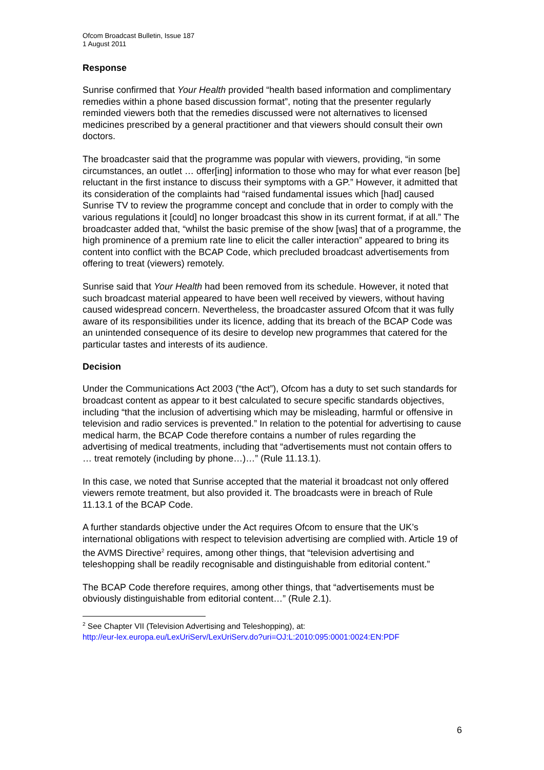Ofcom Broadcast Bulletin, Issue 187
1 August 2011
Response
Sunrise confirmed that Your Health provided “health based information and complimentary remedies within a phone based discussion format”, noting that the presenter regularly reminded viewers both that the remedies discussed were not alternatives to licensed medicines prescribed by a general practitioner and that viewers should consult their own doctors.
The broadcaster said that the programme was popular with viewers, providing, “in some circumstances, an outlet … offer[ing] information to those who may for what ever reason [be] reluctant in the first instance to discuss their symptoms with a GP.” However, it admitted that its consideration of the complaints had “raised fundamental issues which [had] caused Sunrise TV to review the programme concept and conclude that in order to comply with the various regulations it [could] no longer broadcast this show in its current format, if at all.” The broadcaster added that, “whilst the basic premise of the show [was] that of a programme, the high prominence of a premium rate line to elicit the caller interaction” appeared to bring its content into conflict with the BCAP Code, which precluded broadcast advertisements from offering to treat (viewers) remotely.
Sunrise said that Your Health had been removed from its schedule. However, it noted that such broadcast material appeared to have been well received by viewers, without having caused widespread concern. Nevertheless, the broadcaster assured Ofcom that it was fully aware of its responsibilities under its licence, adding that its breach of the BCAP Code was an unintended consequence of its desire to develop new programmes that catered for the particular tastes and interests of its audience.
Decision
Under the Communications Act 2003 (“the Act”), Ofcom has a duty to set such standards for broadcast content as appear to it best calculated to secure specific standards objectives, including “that the inclusion of advertising which may be misleading, harmful or offensive in television and radio services is prevented.” In relation to the potential for advertising to cause medical harm, the BCAP Code therefore contains a number of rules regarding the advertising of medical treatments, including that “advertisements must not contain offers to … treat remotely (including by phone…)…” (Rule 11.13.1).
In this case, we noted that Sunrise accepted that the material it broadcast not only offered viewers remote treatment, but also provided it. The broadcasts were in breach of Rule 11.13.1 of the BCAP Code.
A further standards objective under the Act requires Ofcom to ensure that the UK’s international obligations with respect to television advertising are complied with. Article 19 of the AVMS Directive<sup>2</sup> requires, among other things, that “television advertising and teleshopping shall be readily recognisable and distinguishable from editorial content.”
The BCAP Code therefore requires, among other things, that “advertisements must be obviously distinguishable from editorial content…” (Rule 2.1).
<sup>2</sup> See Chapter VII (Television Advertising and Teleshopping), at:
http://eur-lex.europa.eu/LexUriServ/LexUriServ.do?uri=OJ:L:2010:095:0001:0024:EN:PDF
6